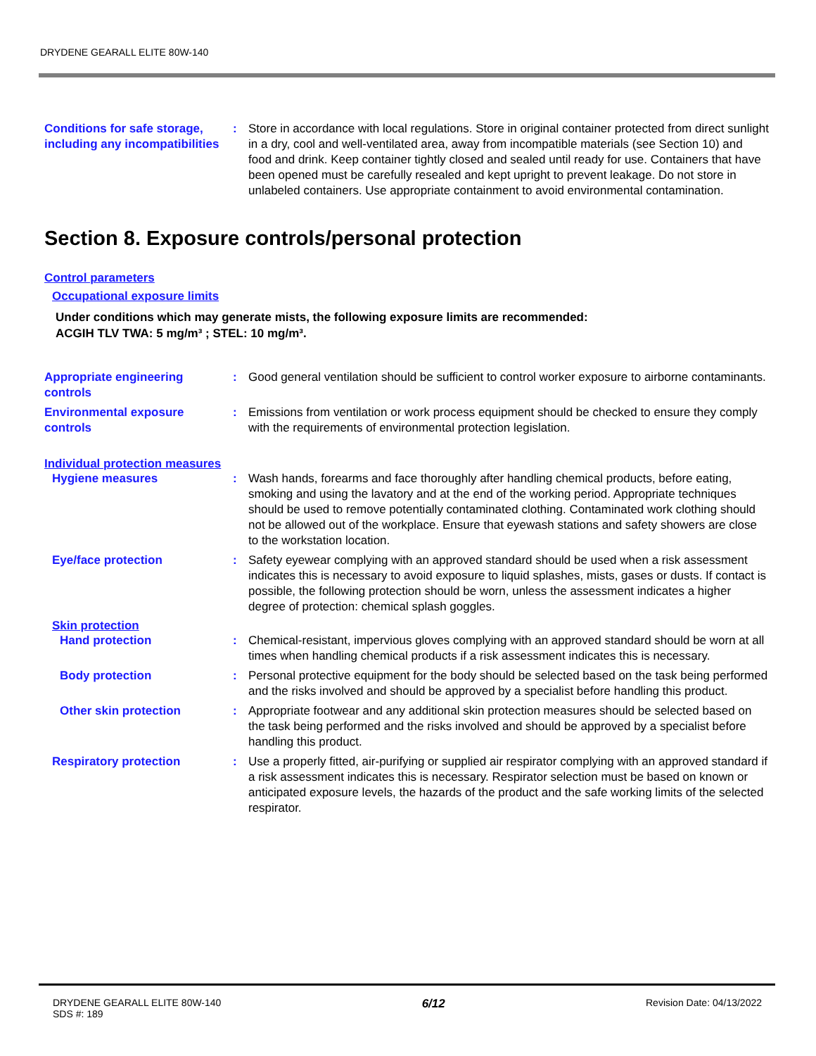DRYDENE GEARALL ELITE 80W-140
Conditions for safe storage, including any incompatibilities
: Store in accordance with local regulations. Store in original container protected from direct sunlight in a dry, cool and well-ventilated area, away from incompatible materials (see Section 10) and food and drink. Keep container tightly closed and sealed until ready for use. Containers that have been opened must be carefully resealed and kept upright to prevent leakage. Do not store in unlabeled containers. Use appropriate containment to avoid environmental contamination.
Section 8. Exposure controls/personal protection
Control parameters
Occupational exposure limits
Under conditions which may generate mists, the following exposure limits are recommended:
ACGIH TLV TWA: 5 mg/m³ ; STEL: 10 mg/m³.
Appropriate engineering controls
: Good general ventilation should be sufficient to control worker exposure to airborne contaminants.
Environmental exposure controls
: Emissions from ventilation or work process equipment should be checked to ensure they comply with the requirements of environmental protection legislation.
Individual protection measures
Hygiene measures : Wash hands, forearms and face thoroughly after handling chemical products, before eating, smoking and using the lavatory and at the end of the working period. Appropriate techniques should be used to remove potentially contaminated clothing. Contaminated work clothing should not be allowed out of the workplace. Ensure that eyewash stations and safety showers are close to the workstation location.
Eye/face protection : Safety eyewear complying with an approved standard should be used when a risk assessment indicates this is necessary to avoid exposure to liquid splashes, mists, gases or dusts. If contact is possible, the following protection should be worn, unless the assessment indicates a higher degree of protection: chemical splash goggles.
Skin protection
Hand protection : Chemical-resistant, impervious gloves complying with an approved standard should be worn at all times when handling chemical products if a risk assessment indicates this is necessary.
Body protection : Personal protective equipment for the body should be selected based on the task being performed and the risks involved and should be approved by a specialist before handling this product.
Other skin protection : Appropriate footwear and any additional skin protection measures should be selected based on the task being performed and the risks involved and should be approved by a specialist before handling this product.
Respiratory protection : Use a properly fitted, air-purifying or supplied air respirator complying with an approved standard if a risk assessment indicates this is necessary. Respirator selection must be based on known or anticipated exposure levels, the hazards of the product and the safe working limits of the selected respirator.
DRYDENE GEARALL ELITE 80W-140
SDS #: 189
6/12
Revision Date: 04/13/2022